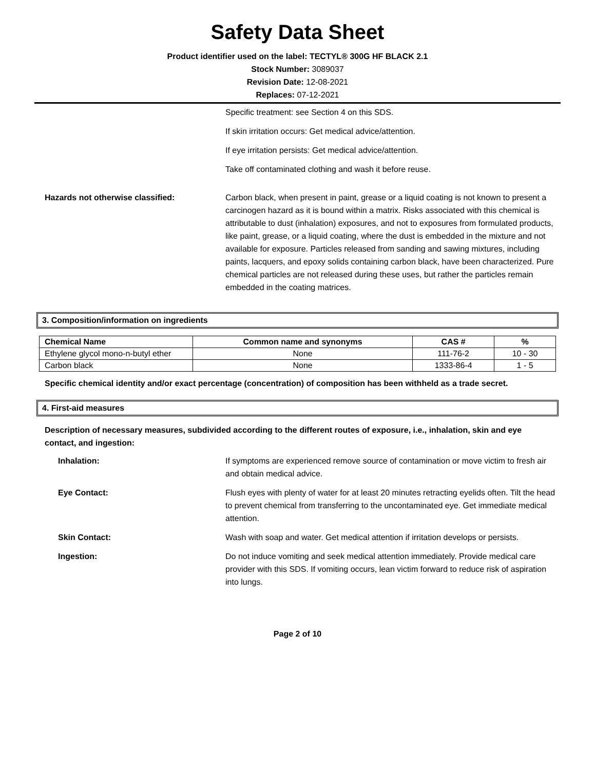Safety Data Sheet
Product identifier used on the label: TECTYL® 300G HF BLACK 2.1
Stock Number: 3089037
Revision Date: 12-08-2021
Replaces: 07-12-2021
Specific treatment: see Section 4 on this SDS.
If skin irritation occurs: Get medical advice/attention.
If eye irritation persists: Get medical advice/attention.
Take off contaminated clothing and wash it before reuse.
Hazards not otherwise classified: Carbon black, when present in paint, grease or a liquid coating is not known to present a carcinogen hazard as it is bound within a matrix. Risks associated with this chemical is attributable to dust (inhalation) exposures, and not to exposures from formulated products, like paint, grease, or a liquid coating, where the dust is embedded in the mixture and not available for exposure. Particles released from sanding and sawing mixtures, including paints, lacquers, and epoxy solids containing carbon black, have been characterized. Pure chemical particles are not released during these uses, but rather the particles remain embedded in the coating matrices.
3. Composition/information on ingredients
| Chemical Name | Common name and synonyms | CAS # | % |
| --- | --- | --- | --- |
| Ethylene glycol mono-n-butyl ether | None | 111-76-2 | 10 - 30 |
| Carbon black | None | 1333-86-4 | 1 - 5 |
Specific chemical identity and/or exact percentage (concentration) of composition has been withheld as a trade secret.
4. First-aid measures
Description of necessary measures, subdivided according to the different routes of exposure, i.e., inhalation, skin and eye contact, and ingestion:
Inhalation: If symptoms are experienced remove source of contamination or move victim to fresh air and obtain medical advice.
Eye Contact: Flush eyes with plenty of water for at least 20 minutes retracting eyelids often. Tilt the head to prevent chemical from transferring to the uncontaminated eye. Get immediate medical attention.
Skin Contact: Wash with soap and water. Get medical attention if irritation develops or persists.
Ingestion: Do not induce vomiting and seek medical attention immediately. Provide medical care provider with this SDS. If vomiting occurs, lean victim forward to reduce risk of aspiration into lungs.
Page 2 of 10